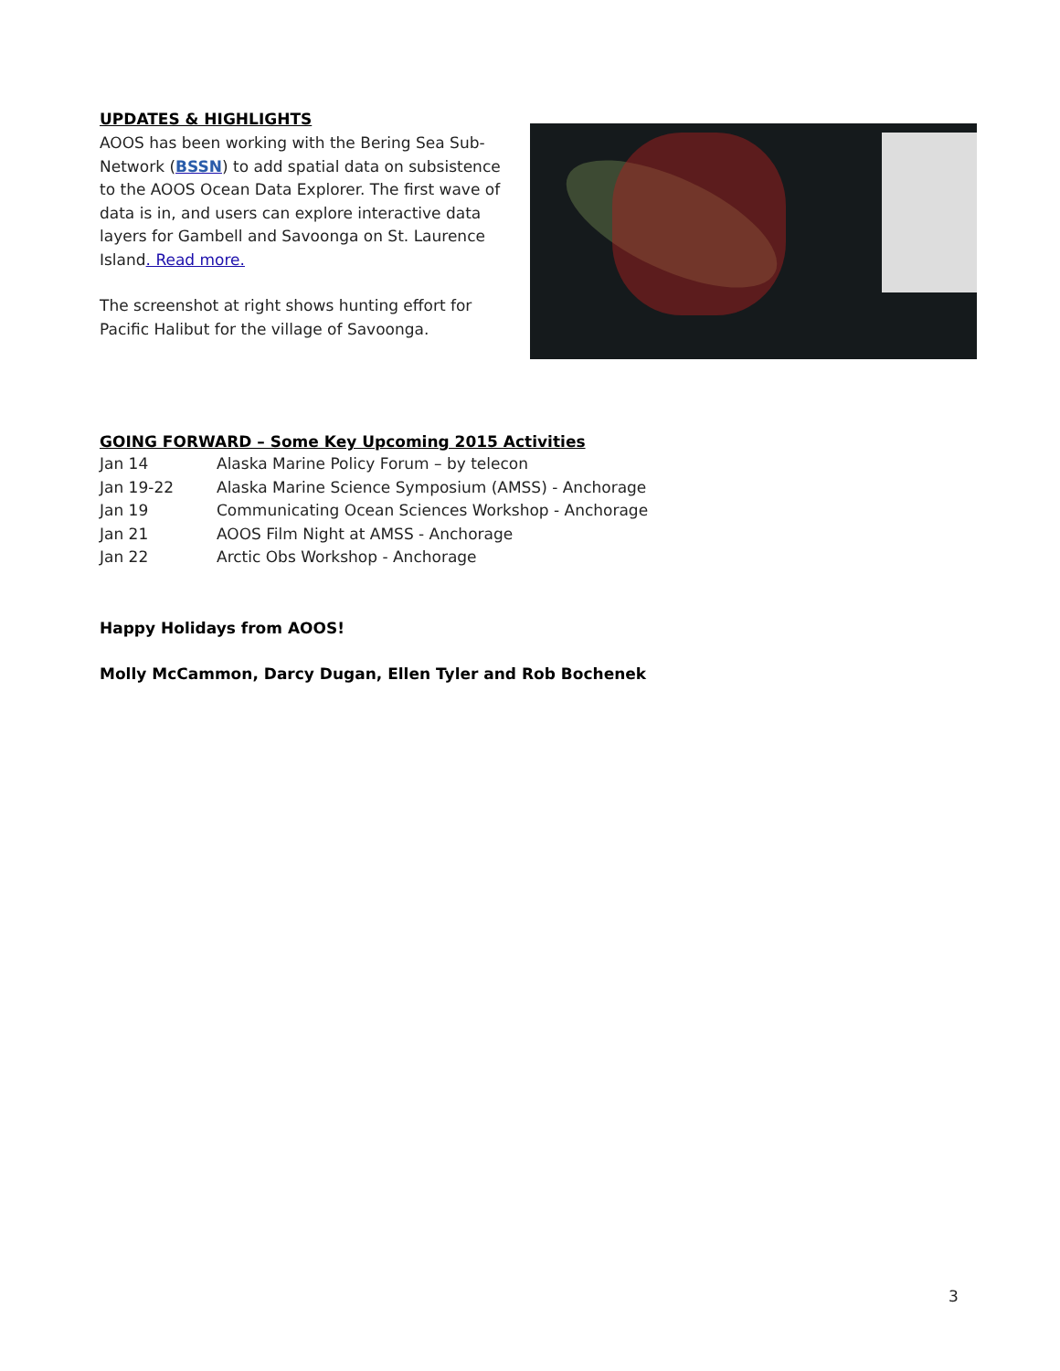UPDATES & HIGHLIGHTS
AOOS has been working with the Bering Sea Sub-Network (BSSN) to add spatial data on subsistence to the AOOS Ocean Data Explorer. The first wave of data is in, and users can explore interactive data layers for Gambell and Savoonga on St. Laurence Island. Read more.
The screenshot at right shows hunting effort for Pacific Halibut for the village of Savoonga.
GOING FORWARD – Some Key Upcoming 2015 Activities
| Jan 14 | Alaska Marine Policy Forum – by telecon |
| Jan 19-22 | Alaska Marine Science Symposium (AMSS) - Anchorage |
| Jan 19 | Communicating Ocean Sciences Workshop - Anchorage |
| Jan 21 | AOOS Film Night at AMSS - Anchorage |
| Jan 22 | Arctic Obs Workshop - Anchorage |
Happy Holidays from AOOS!
Molly McCammon, Darcy Dugan, Ellen Tyler and Rob Bochenek
3